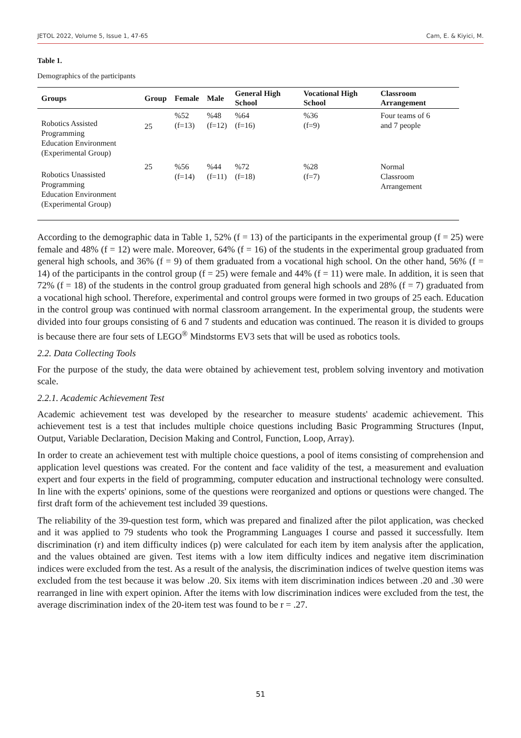JETOL 2022, Volume 5, Issue 1, 47-65 Cam, E. & Kiyici, M.
Table 1.
Demographics of the participants
| Groups | Group | Female | Male | General High School | Vocational High School | Classroom Arrangement |
| --- | --- | --- | --- | --- | --- | --- |
| Robotics Assisted Programming Education Environment (Experimental Group) | 25 | %52 (f=13) | %48 (f=12) | %64 (f=16) | %36 (f=9) | Four teams of 6 and 7 people |
| Robotics Unassisted Programming Education Environment (Experimental Group) | 25 | %56 (f=14) | %44 (f=11) | %72 (f=18) | %28 (f=7) | Normal Classroom Arrangement |
According to the demographic data in Table 1, 52% (f = 13) of the participants in the experimental group (f = 25) were female and 48% (f = 12) were male. Moreover, 64% (f = 16) of the students in the experimental group graduated from general high schools, and 36% (f = 9) of them graduated from a vocational high school. On the other hand, 56% (f = 14) of the participants in the control group (f = 25) were female and 44% (f = 11) were male. In addition, it is seen that 72% (f = 18) of the students in the control group graduated from general high schools and 28% (f = 7) graduated from a vocational high school. Therefore, experimental and control groups were formed in two groups of 25 each. Education in the control group was continued with normal classroom arrangement. In the experimental group, the students were divided into four groups consisting of 6 and 7 students and education was continued. The reason it is divided to groups is because there are four sets of LEGO<sup>®</sup> Mindstorms EV3 sets that will be used as robotics tools.
2.2. Data Collecting Tools
For the purpose of the study, the data were obtained by achievement test, problem solving inventory and motivation scale.
2.2.1. Academic Achievement Test
Academic achievement test was developed by the researcher to measure students' academic achievement. This achievement test is a test that includes multiple choice questions including Basic Programming Structures (Input, Output, Variable Declaration, Decision Making and Control, Function, Loop, Array).
In order to create an achievement test with multiple choice questions, a pool of items consisting of comprehension and application level questions was created. For the content and face validity of the test, a measurement and evaluation expert and four experts in the field of programming, computer education and instructional technology were consulted. In line with the experts' opinions, some of the questions were reorganized and options or questions were changed. The first draft form of the achievement test included 39 questions.
The reliability of the 39-question test form, which was prepared and finalized after the pilot application, was checked and it was applied to 79 students who took the Programming Languages I course and passed it successfully. Item discrimination (r) and item difficulty indices (p) were calculated for each item by item analysis after the application, and the values obtained are given. Test items with a low item difficulty indices and negative item discrimination indices were excluded from the test. As a result of the analysis, the discrimination indices of twelve question items was excluded from the test because it was below .20. Six items with item discrimination indices between .20 and .30 were rearranged in line with expert opinion. After the items with low discrimination indices were excluded from the test, the average discrimination index of the 20-item test was found to be r = .27.
51